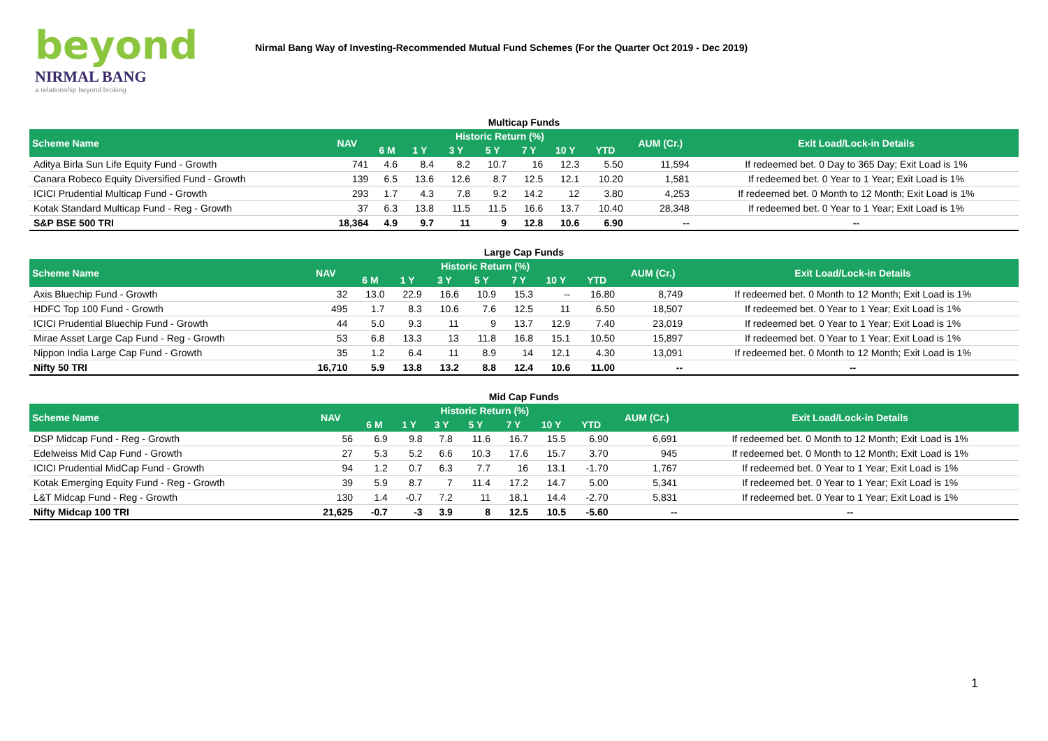beyond
NIRMAL BANG
a relationship beyond broking
Nirmal Bang Way of Investing-Recommended Mutual Fund Schemes (For the Quarter Oct 2019 - Dec 2019)
Multicap Funds
| Scheme Name | NAV | Historic Return (%) | | | | | | | AUM (Cr.) | Exit Load/Lock-in Details |
| --- | --- | --- | --- | --- | --- | --- | --- | --- | --- | --- |
| | | 6 M | 1 Y | 3 Y | 5 Y | 7 Y | 10 Y | YTD | | |
| Aditya Birla Sun Life Equity Fund - Growth | 741 | 4.6 | 8.4 | 8.2 | 10.7 | 16 | 12.3 | 5.50 | 11,594 | If redeemed bet. 0 Day to 365 Day; Exit Load is 1% |
| Canara Robeco Equity Diversified Fund - Growth | 139 | 6.5 | 13.6 | 12.6 | 8.7 | 12.5 | 12.1 | 10.20 | 1,581 | If redeemed bet. 0 Year to 1 Year; Exit Load is 1% |
| ICICI Prudential Multicap Fund - Growth | 293 | 1.7 | 4.3 | 7.8 | 9.2 | 14.2 | 12 | 3.80 | 4,253 | If redeemed bet. 0 Month to 12 Month; Exit Load is 1% |
| Kotak Standard Multicap Fund - Reg - Growth | 37 | 6.3 | 13.8 | 11.5 | 11.5 | 16.6 | 13.7 | 10.40 | 28,348 | If redeemed bet. 0 Year to 1 Year; Exit Load is 1% |
| S&P BSE 500 TRI | 18,364 | 4.9 | 9.7 | 11 | 9 | 12.8 | 10.6 | 6.90 | -- | -- |
Large Cap Funds
| Scheme Name | NAV | Historic Return (%) | | | | | | | AUM (Cr.) | Exit Load/Lock-in Details |
| --- | --- | --- | --- | --- | --- | --- | --- | --- | --- | --- |
| | | 6 M | 1 Y | 3 Y | 5 Y | 7 Y | 10 Y | YTD | | |
| Axis Bluechip Fund - Growth | 32 | 13.0 | 22.9 | 16.6 | 10.9 | 15.3 | -- | 16.80 | 8,749 | If redeemed bet. 0 Month to 12 Month; Exit Load is 1% |
| HDFC Top 100 Fund - Growth | 495 | 1.7 | 8.3 | 10.6 | 7.6 | 12.5 | 11 | 6.50 | 18,507 | If redeemed bet. 0 Year to 1 Year; Exit Load is 1% |
| ICICI Prudential Bluechip Fund - Growth | 44 | 5.0 | 9.3 | 11 | 9 | 13.7 | 12.9 | 7.40 | 23,019 | If redeemed bet. 0 Year to 1 Year; Exit Load is 1% |
| Mirae Asset Large Cap Fund - Reg - Growth | 53 | 6.8 | 13.3 | 13 | 11.8 | 16.8 | 15.1 | 10.50 | 15,897 | If redeemed bet. 0 Year to 1 Year; Exit Load is 1% |
| Nippon India Large Cap Fund - Growth | 35 | 1.2 | 6.4 | 11 | 8.9 | 14 | 12.1 | 4.30 | 13,091 | If redeemed bet. 0 Month to 12 Month; Exit Load is 1% |
| Nifty 50 TRI | 16,710 | 5.9 | 13.8 | 13.2 | 8.8 | 12.4 | 10.6 | 11.00 | -- | -- |
Mid Cap Funds
| Scheme Name | NAV | Historic Return (%) | | | | | | | AUM (Cr.) | Exit Load/Lock-in Details |
| --- | --- | --- | --- | --- | --- | --- | --- | --- | --- | --- |
| | | 6 M | 1 Y | 3 Y | 5 Y | 7 Y | 10 Y | YTD | | |
| DSP Midcap Fund - Reg - Growth | 56 | 6.9 | 9.8 | 7.8 | 11.6 | 16.7 | 15.5 | 6.90 | 6,691 | If redeemed bet. 0 Month to 12 Month; Exit Load is 1% |
| Edelweiss Mid Cap Fund - Growth | 27 | 5.3 | 5.2 | 6.6 | 10.3 | 17.6 | 15.7 | 3.70 | 945 | If redeemed bet. 0 Month to 12 Month; Exit Load is 1% |
| ICICI Prudential MidCap Fund - Growth | 94 | 1.2 | 0.7 | 6.3 | 7.7 | 16 | 13.1 | -1.70 | 1,767 | If redeemed bet. 0 Year to 1 Year; Exit Load is 1% |
| Kotak Emerging Equity Fund - Reg - Growth | 39 | 5.9 | 8.7 | 7 | 11.4 | 17.2 | 14.7 | 5.00 | 5,341 | If redeemed bet. 0 Year to 1 Year; Exit Load is 1% |
| L&T Midcap Fund - Reg - Growth | 130 | 1.4 | -0.7 | 7.2 | 11 | 18.1 | 14.4 | -2.70 | 5,831 | If redeemed bet. 0 Year to 1 Year; Exit Load is 1% |
| Nifty Midcap 100 TRI | 21,625 | -0.7 | -3 | 3.9 | 8 | 12.5 | 10.5 | -5.60 | -- | -- |
1